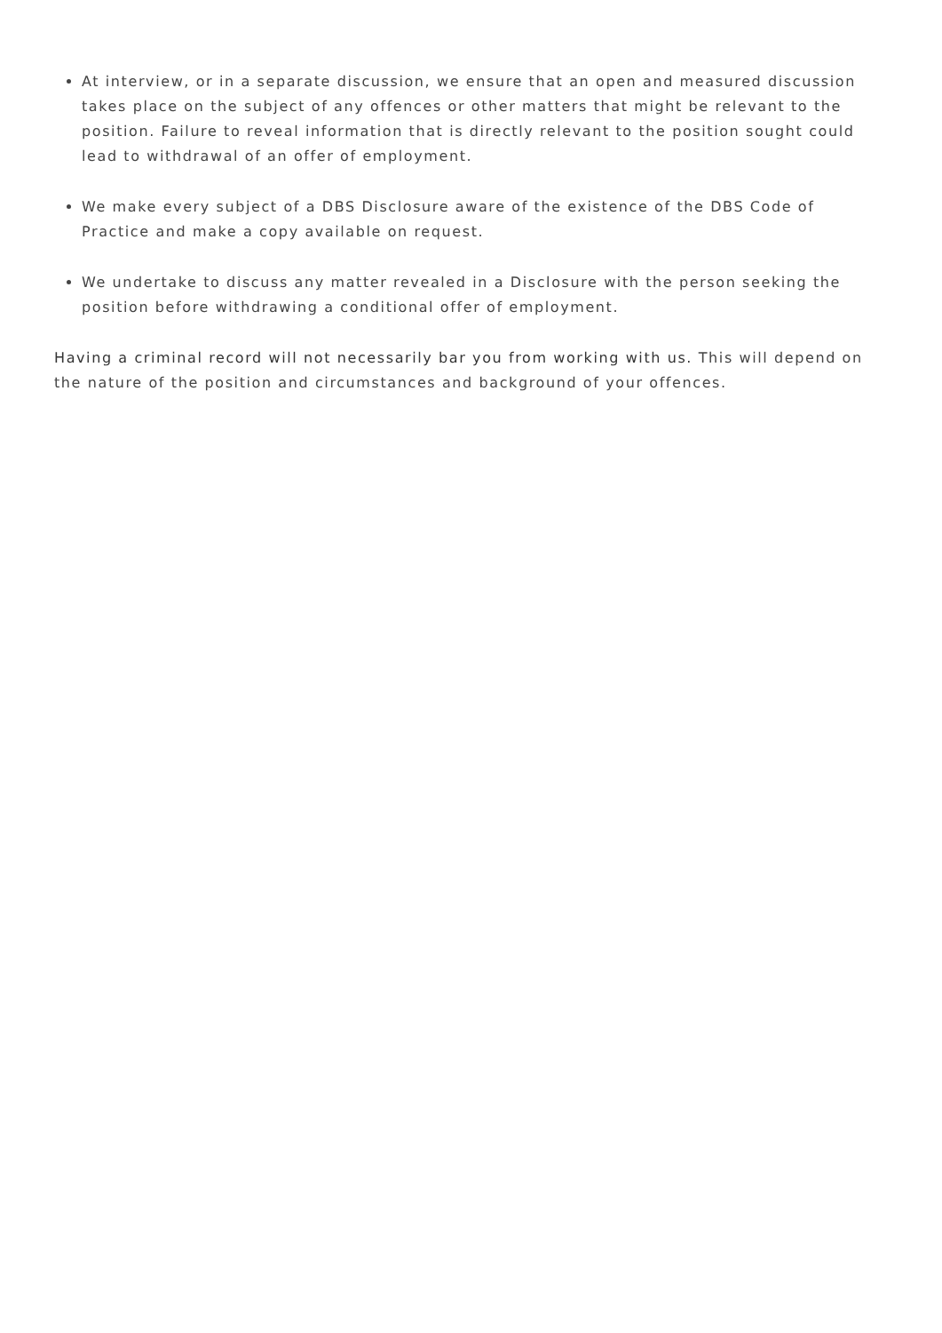At interview, or in a separate discussion, we ensure that an open and measured discussion takes place on the subject of any offences or other matters that might be relevant to the position. Failure to reveal information that is directly relevant to the position sought could lead to withdrawal of an offer of employment.
We make every subject of a DBS Disclosure aware of the existence of the DBS Code of Practice and make a copy available on request.
We undertake to discuss any matter revealed in a Disclosure with the person seeking the position before withdrawing a conditional offer of employment.
Having a criminal record will not necessarily bar you from working with us. This will depend on the nature of the position and circumstances and background of your offences.